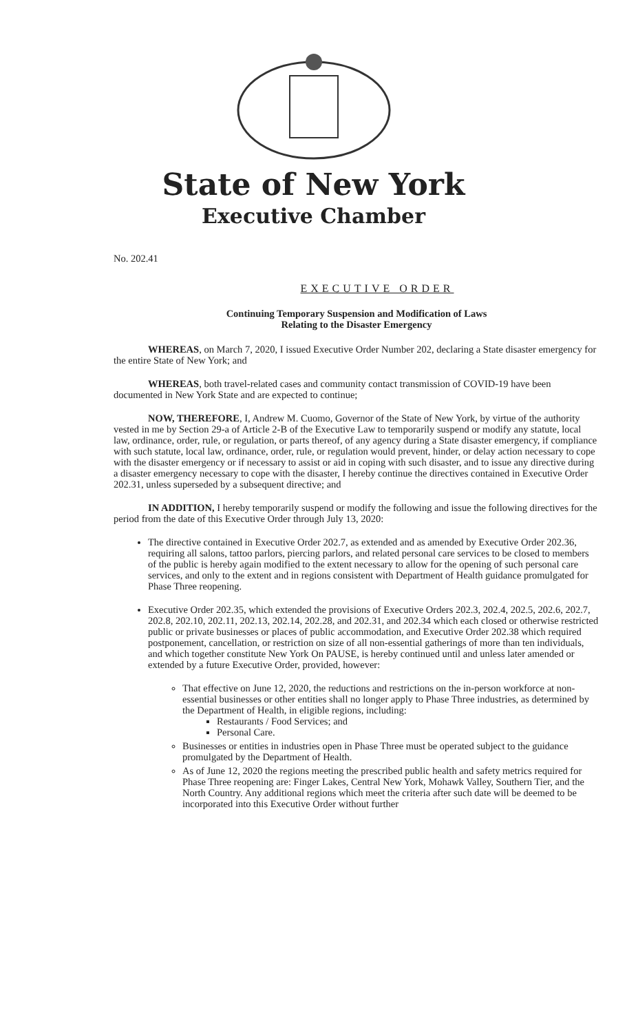State of New York
Executive Chamber
No. 202.41
EXECUTIVE ORDER
Continuing Temporary Suspension and Modification of Laws
Relating to the Disaster Emergency
WHEREAS, on March 7, 2020, I issued Executive Order Number 202, declaring a State disaster emergency for the entire State of New York; and
WHEREAS, both travel-related cases and community contact transmission of COVID-19 have been documented in New York State and are expected to continue;
NOW, THEREFORE, I, Andrew M. Cuomo, Governor of the State of New York, by virtue of the authority vested in me by Section 29-a of Article 2-B of the Executive Law to temporarily suspend or modify any statute, local law, ordinance, order, rule, or regulation, or parts thereof, of any agency during a State disaster emergency, if compliance with such statute, local law, ordinance, order, rule, or regulation would prevent, hinder, or delay action necessary to cope with the disaster emergency or if necessary to assist or aid in coping with such disaster, and to issue any directive during a disaster emergency necessary to cope with the disaster, I hereby continue the directives contained in Executive Order 202.31, unless superseded by a subsequent directive; and
IN ADDITION, I hereby temporarily suspend or modify the following and issue the following directives for the period from the date of this Executive Order through July 13, 2020:
The directive contained in Executive Order 202.7, as extended and as amended by Executive Order 202.36, requiring all salons, tattoo parlors, piercing parlors, and related personal care services to be closed to members of the public is hereby again modified to the extent necessary to allow for the opening of such personal care services, and only to the extent and in regions consistent with Department of Health guidance promulgated for Phase Three reopening.
Executive Order 202.35, which extended the provisions of Executive Orders 202.3, 202.4, 202.5, 202.6, 202.7, 202.8, 202.10, 202.11, 202.13, 202.14, 202.28, and 202.31, and 202.34 which each closed or otherwise restricted public or private businesses or places of public accommodation, and Executive Order 202.38 which required postponement, cancellation, or restriction on size of all non-essential gatherings of more than ten individuals, and which together constitute New York On PAUSE, is hereby continued until and unless later amended or extended by a future Executive Order, provided, however:
That effective on June 12, 2020, the reductions and restrictions on the in-person workforce at non-essential businesses or other entities shall no longer apply to Phase Three industries, as determined by the Department of Health, in eligible regions, including:
Restaurants / Food Services; and
Personal Care.
Businesses or entities in industries open in Phase Three must be operated subject to the guidance promulgated by the Department of Health.
As of June 12, 2020 the regions meeting the prescribed public health and safety metrics required for Phase Three reopening are: Finger Lakes, Central New York, Mohawk Valley, Southern Tier, and the North Country. Any additional regions which meet the criteria after such date will be deemed to be incorporated into this Executive Order without further